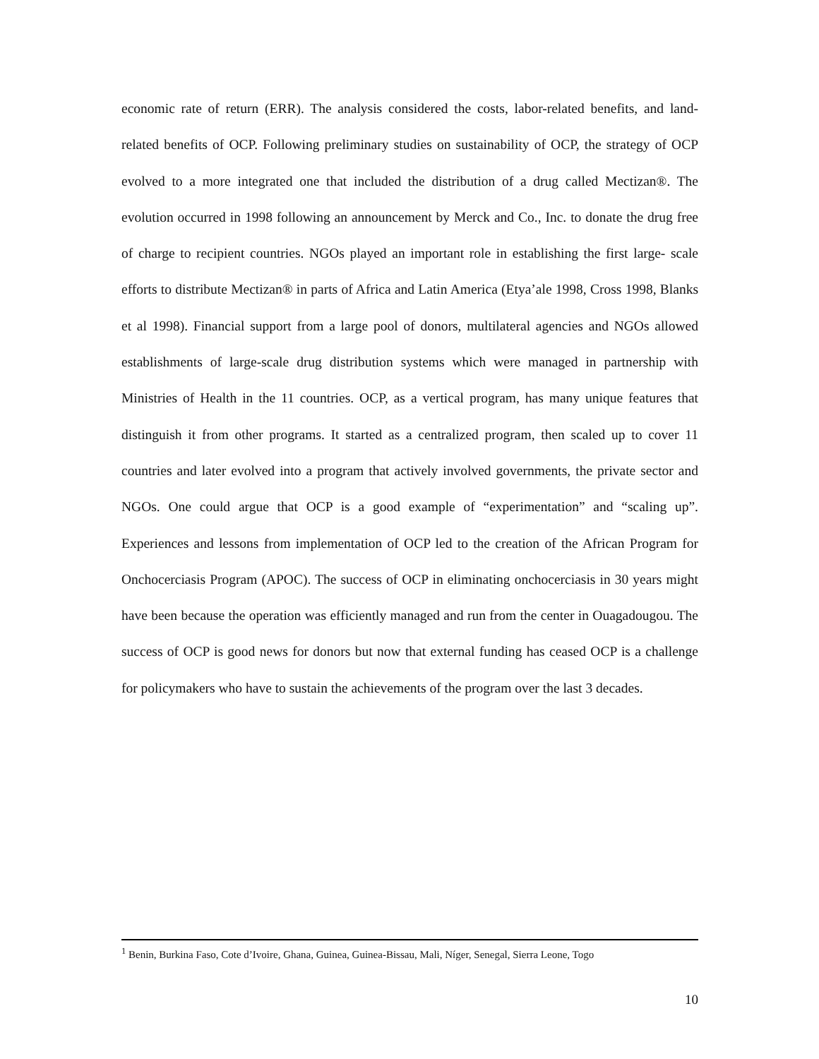economic rate of return (ERR). The analysis considered the costs, labor-related benefits, and land-related benefits of OCP. Following preliminary studies on sustainability of OCP, the strategy of OCP evolved to a more integrated one that included the distribution of a drug called Mectizan®. The evolution occurred in 1998 following an announcement by Merck and Co., Inc. to donate the drug free of charge to recipient countries. NGOs played an important role in establishing the first large- scale efforts to distribute Mectizan® in parts of Africa and Latin America (Etya’ale 1998, Cross 1998, Blanks et al 1998). Financial support from a large pool of donors, multilateral agencies and NGOs allowed establishments of large-scale drug distribution systems which were managed in partnership with Ministries of Health in the 11 countries. OCP, as a vertical program, has many unique features that distinguish it from other programs. It started as a centralized program, then scaled up to cover 11 countries and later evolved into a program that actively involved governments, the private sector and NGOs. One could argue that OCP is a good example of “experimentation” and “scaling up”. Experiences and lessons from implementation of OCP led to the creation of the African Program for Onchocerciasis Program (APOC). The success of OCP in eliminating onchocerciasis in 30 years might have been because the operation was efficiently managed and run from the center in Ouagadougou. The success of OCP is good news for donors but now that external funding has ceased OCP is a challenge for policymakers who have to sustain the achievements of the program over the last 3 decades.
<sup>1</sup> Benin, Burkina Faso, Cote d’Ivoire, Ghana, Guinea, Guinea-Bissau, Mali, Níger, Senegal, Sierra Leone, Togo
10